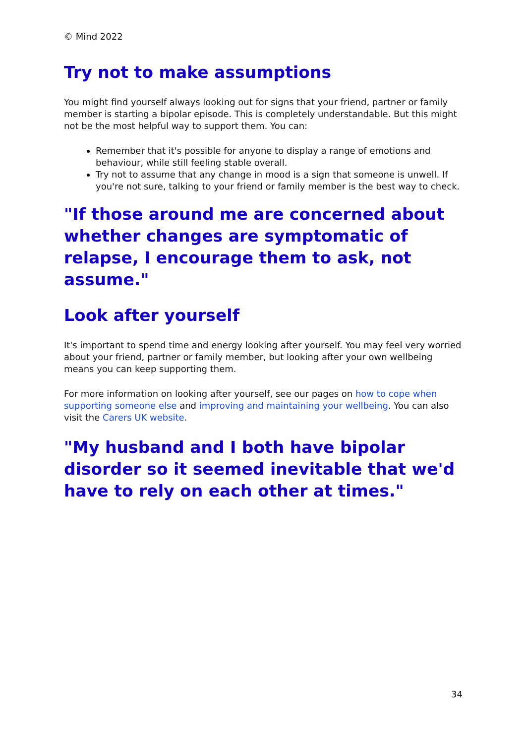© Mind 2022
Try not to make assumptions
You might find yourself always looking out for signs that your friend, partner or family member is starting a bipolar episode. This is completely understandable. But this might not be the most helpful way to support them. You can:
Remember that it's possible for anyone to display a range of emotions and behaviour, while still feeling stable overall.
Try not to assume that any change in mood is a sign that someone is unwell. If you're not sure, talking to your friend or family member is the best way to check.
"If those around me are concerned about whether changes are symptomatic of relapse, I encourage them to ask, not assume."
Look after yourself
It's important to spend time and energy looking after yourself. You may feel very worried about your friend, partner or family member, but looking after your own wellbeing means you can keep supporting them.
For more information on looking after yourself, see our pages on how to cope when supporting someone else and improving and maintaining your wellbeing. You can also visit the Carers UK website.
"My husband and I both have bipolar disorder so it seemed inevitable that we'd have to rely on each other at times."
34